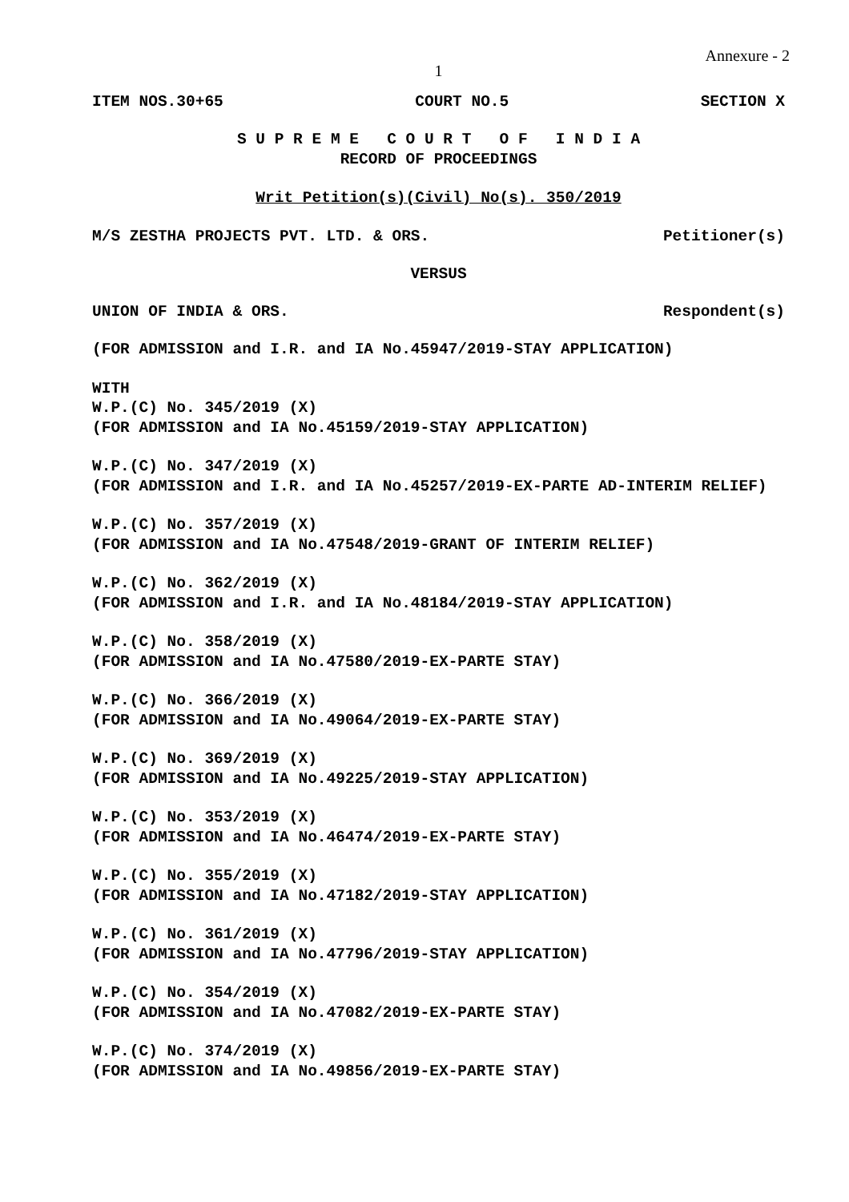Annexure - 2
1
ITEM NOS.30+65 COURT NO.5 SECTION X
S U P R E M E C O U R T O F I N D I A
RECORD OF PROCEEDINGS
Writ Petition(s)(Civil) No(s). 350/2019
M/S ZESTHA PROJECTS PVT. LTD. & ORS. Petitioner(s)
VERSUS
UNION OF INDIA & ORS. Respondent(s)
(FOR ADMISSION and I.R. and IA No.45947/2019-STAY APPLICATION)
WITH
W.P.(C) No. 345/2019 (X)
(FOR ADMISSION and IA No.45159/2019-STAY APPLICATION)
W.P.(C) No. 347/2019 (X)
(FOR ADMISSION and I.R. and IA No.45257/2019-EX-PARTE AD-INTERIM RELIEF)
W.P.(C) No. 357/2019 (X)
(FOR ADMISSION and IA No.47548/2019-GRANT OF INTERIM RELIEF)
W.P.(C) No. 362/2019 (X)
(FOR ADMISSION and I.R. and IA No.48184/2019-STAY APPLICATION)
W.P.(C) No. 358/2019 (X)
(FOR ADMISSION and IA No.47580/2019-EX-PARTE STAY)
W.P.(C) No. 366/2019 (X)
(FOR ADMISSION and IA No.49064/2019-EX-PARTE STAY)
W.P.(C) No. 369/2019 (X)
(FOR ADMISSION and IA No.49225/2019-STAY APPLICATION)
W.P.(C) No. 353/2019 (X)
(FOR ADMISSION and IA No.46474/2019-EX-PARTE STAY)
W.P.(C) No. 355/2019 (X)
(FOR ADMISSION and IA No.47182/2019-STAY APPLICATION)
W.P.(C) No. 361/2019 (X)
(FOR ADMISSION and IA No.47796/2019-STAY APPLICATION)
W.P.(C) No. 354/2019 (X)
(FOR ADMISSION and IA No.47082/2019-EX-PARTE STAY)
W.P.(C) No. 374/2019 (X)
(FOR ADMISSION and IA No.49856/2019-EX-PARTE STAY)